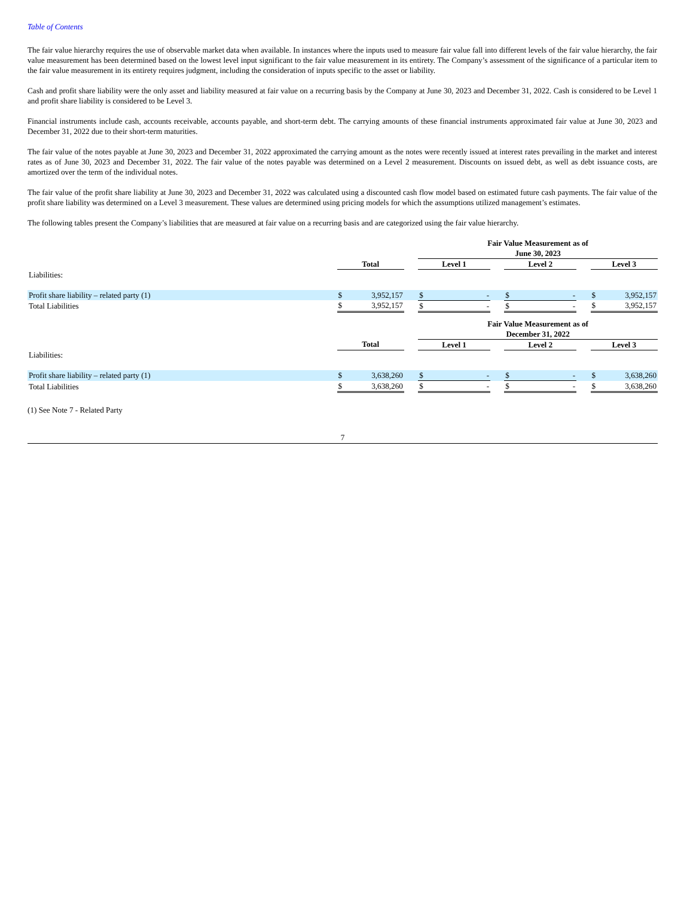Table of Contents
The fair value hierarchy requires the use of observable market data when available. In instances where the inputs used to measure fair value fall into different levels of the fair value hierarchy, the fair value measurement has been determined based on the lowest level input significant to the fair value measurement in its entirety. The Company’s assessment of the significance of a particular item to the fair value measurement in its entirety requires judgment, including the consideration of inputs specific to the asset or liability.
Cash and profit share liability were the only asset and liability measured at fair value on a recurring basis by the Company at June 30, 2023 and December 31, 2022. Cash is considered to be Level 1 and profit share liability is considered to be Level 3.
Financial instruments include cash, accounts receivable, accounts payable, and short-term debt. The carrying amounts of these financial instruments approximated fair value at June 30, 2023 and December 31, 2022 due to their short-term maturities.
The fair value of the notes payable at June 30, 2023 and December 31, 2022 approximated the carrying amount as the notes were recently issued at interest rates prevailing in the market and interest rates as of June 30, 2023 and December 31, 2022. The fair value of the notes payable was determined on a Level 2 measurement. Discounts on issued debt, as well as debt issuance costs, are amortized over the term of the individual notes.
The fair value of the profit share liability at June 30, 2023 and December 31, 2022 was calculated using a discounted cash flow model based on estimated future cash payments. The fair value of the profit share liability was determined on a Level 3 measurement. These values are determined using pricing models for which the assumptions utilized management’s estimates.
The following tables present the Company’s liabilities that are measured at fair value on a recurring basis and are categorized using the fair value hierarchy.
| | | | | Fair Value Measurement as of June 30, 2023 | | | | | | | |
| | Total | | | Level 1 | | | Level 2 | | | Level 3 | |
| Liabilities: | | | | | | | | | | | |
| Profit share liability – related party (1) | $ | 3,952,157 | | $ | - | | $ | - | | $ | 3,952,157 |
| Total Liabilities | $ | 3,952,157 | | $ | - | | $ | - | | $ | 3,952,157 |
| | | | | Fair Value Measurement as of December 31, 2022 | | | | | | | |
| | Total | | | Level 1 | | | Level 2 | | | Level 3 | |
| Liabilities: | | | | | | | | | | | |
| Profit share liability – related party (1) | $ | 3,638,260 | | $ | - | | $ | - | | $ | 3,638,260 |
| Total Liabilities | $ | 3,638,260 | | $ | - | | $ | - | | $ | 3,638,260 |
(1) See Note 7 - Related Party
7